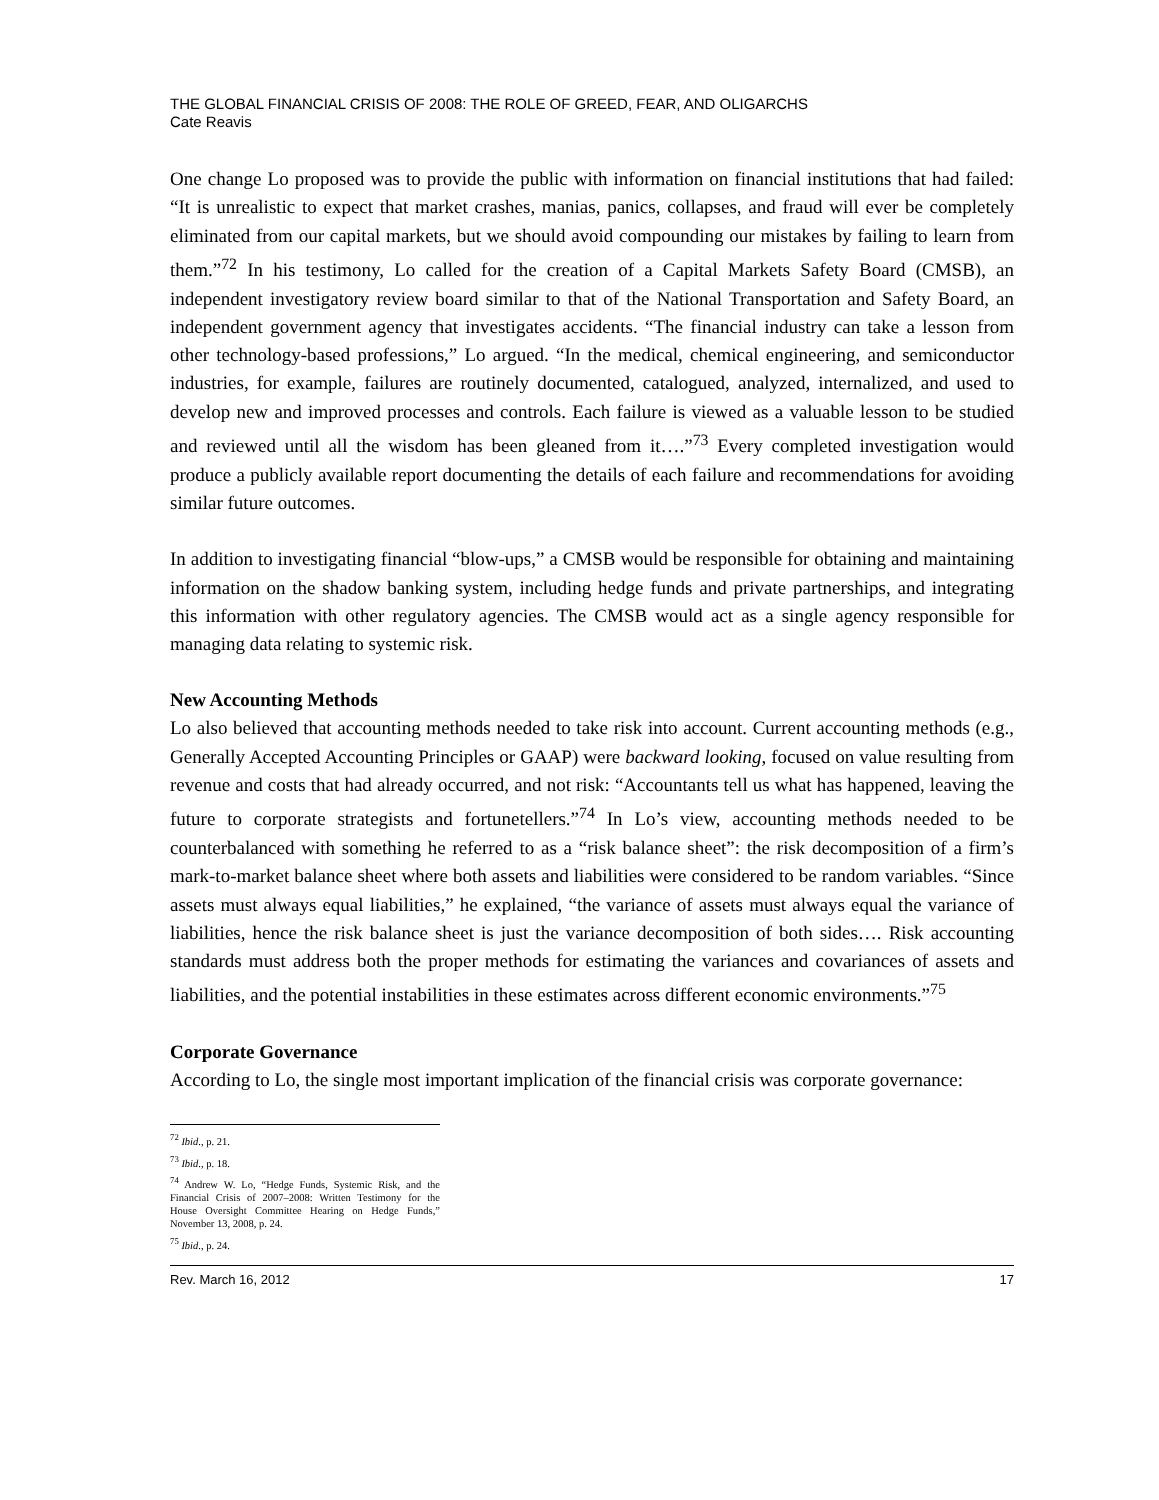THE GLOBAL FINANCIAL CRISIS OF 2008: THE ROLE OF GREED, FEAR, AND OLIGARCHS
Cate Reavis
One change Lo proposed was to provide the public with information on financial institutions that had failed: “It is unrealistic to expect that market crashes, manias, panics, collapses, and fraud will ever be completely eliminated from our capital markets, but we should avoid compounding our mistakes by failing to learn from them.”<sup>72</sup> In his testimony, Lo called for the creation of a Capital Markets Safety Board (CMSB), an independent investigatory review board similar to that of the National Transportation and Safety Board, an independent government agency that investigates accidents. “The financial industry can take a lesson from other technology-based professions,” Lo argued. “In the medical, chemical engineering, and semiconductor industries, for example, failures are routinely documented, catalogued, analyzed, internalized, and used to develop new and improved processes and controls. Each failure is viewed as a valuable lesson to be studied and reviewed until all the wisdom has been gleaned from it….”<sup>73</sup> Every completed investigation would produce a publicly available report documenting the details of each failure and recommendations for avoiding similar future outcomes.
In addition to investigating financial “blow-ups,” a CMSB would be responsible for obtaining and maintaining information on the shadow banking system, including hedge funds and private partnerships, and integrating this information with other regulatory agencies. The CMSB would act as a single agency responsible for managing data relating to systemic risk.
New Accounting Methods
Lo also believed that accounting methods needed to take risk into account. Current accounting methods (e.g., Generally Accepted Accounting Principles or GAAP) were backward looking, focused on value resulting from revenue and costs that had already occurred, and not risk: “Accountants tell us what has happened, leaving the future to corporate strategists and fortunetellers.”<sup>74</sup> In Lo’s view, accounting methods needed to be counterbalanced with something he referred to as a “risk balance sheet”: the risk decomposition of a firm’s mark-to-market balance sheet where both assets and liabilities were considered to be random variables. “Since assets must always equal liabilities,” he explained, “the variance of assets must always equal the variance of liabilities, hence the risk balance sheet is just the variance decomposition of both sides…. Risk accounting standards must address both the proper methods for estimating the variances and covariances of assets and liabilities, and the potential instabilities in these estimates across different economic environments.”<sup>75</sup>
Corporate Governance
According to Lo, the single most important implication of the financial crisis was corporate governance:
<sup>72</sup> Ibid., p. 21.
<sup>73</sup> Ibid., p. 18.
<sup>74</sup> Andrew W. Lo, “Hedge Funds, Systemic Risk, and the Financial Crisis of 2007–2008: Written Testimony for the House Oversight Committee Hearing on Hedge Funds,” November 13, 2008, p. 24.
<sup>75</sup> Ibid., p. 24.
Rev. March 16, 2012 17